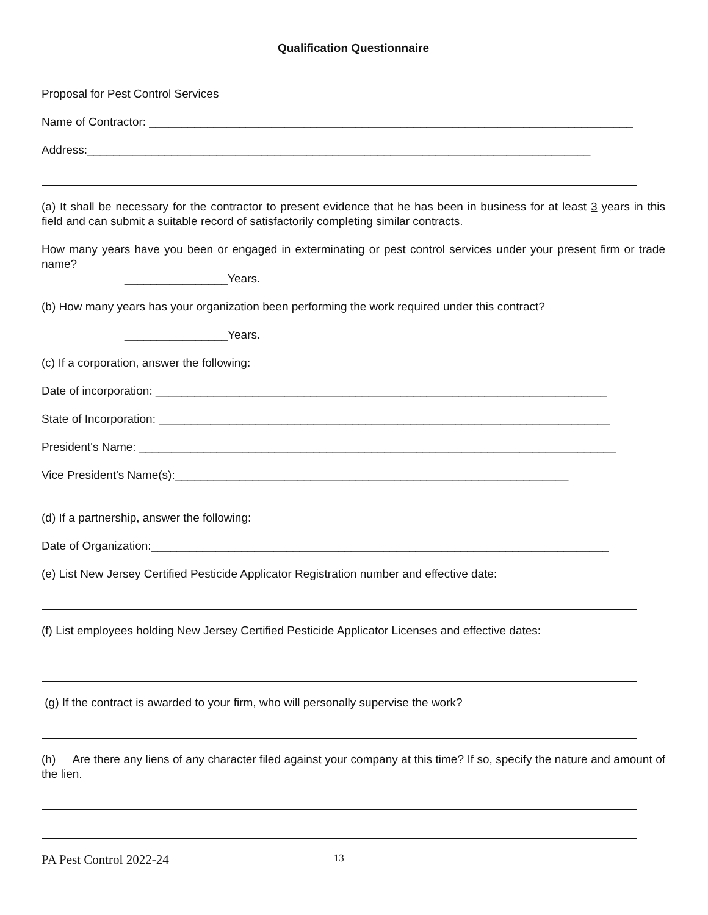Qualification Questionnaire
Proposal for Pest Control Services
Name of Contractor: ___________________________________________________________________________
Address:______________________________________________________________________________
(a) It shall be necessary for the contractor to present evidence that he has been in business for at least 3 years in this field and can submit a suitable record of satisfactorily completing similar contracts.
How many years have you been or engaged in exterminating or pest control services under your present firm or trade name?
________________Years.
(b) How many years has your organization been performing the work required under this contract?
________________Years.
(c) If a corporation, answer the following:
Date of incorporation: ______________________________________________________________________
State of Incorporation: ______________________________________________________________________
President's Name: __________________________________________________________________________
Vice President's Name(s):_____________________________________________________________
(d) If a partnership, answer the following:
Date of Organization:_______________________________________________________________________
(e) List New Jersey Certified Pesticide Applicator Registration number and effective date:
(f) List employees holding New Jersey Certified Pesticide Applicator Licenses and effective dates:
(g) If the contract is awarded to your firm, who will personally supervise the work?
(h) Are there any liens of any character filed against your company at this time? If so, specify the nature and amount of the lien.
PA Pest Control 2022-24 13